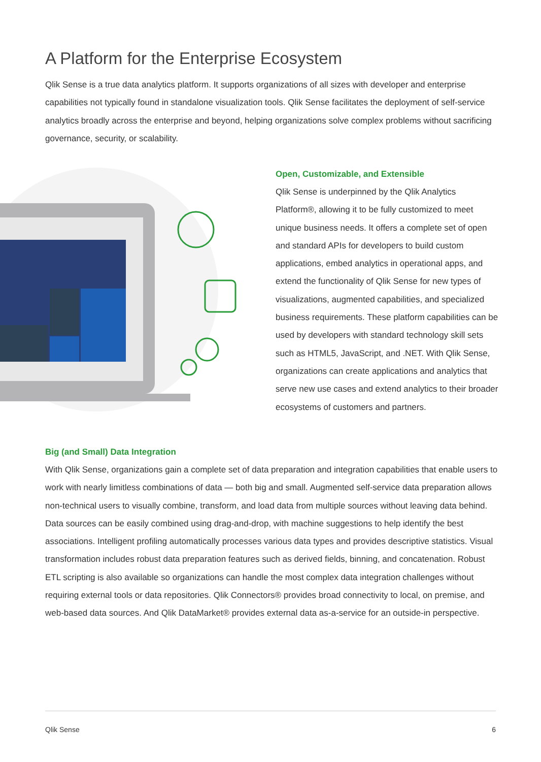A Platform for the Enterprise Ecosystem
Qlik Sense is a true data analytics platform. It supports organizations of all sizes with developer and enterprise capabilities not typically found in standalone visualization tools. Qlik Sense facilitates the deployment of self-service analytics broadly across the enterprise and beyond, helping organizations solve complex problems without sacrificing governance, security, or scalability.
Open, Customizable, and Extensible
Qlik Sense is underpinned by the Qlik Analytics Platform®, allowing it to be fully customized to meet unique business needs. It offers a complete set of open and standard APIs for developers to build custom applications, embed analytics in operational apps, and extend the functionality of Qlik Sense for new types of visualizations, augmented capabilities, and specialized business requirements. These platform capabilities can be used by developers with standard technology skill sets such as HTML5, JavaScript, and .NET. With Qlik Sense, organizations can create applications and analytics that serve new use cases and extend analytics to their broader ecosystems of customers and partners.
Big (and Small) Data Integration
With Qlik Sense, organizations gain a complete set of data preparation and integration capabilities that enable users to work with nearly limitless combinations of data — both big and small. Augmented self-service data preparation allows non-technical users to visually combine, transform, and load data from multiple sources without leaving data behind. Data sources can be easily combined using drag-and-drop, with machine suggestions to help identify the best associations. Intelligent profiling automatically processes various data types and provides descriptive statistics. Visual transformation includes robust data preparation features such as derived fields, binning, and concatenation. Robust ETL scripting is also available so organizations can handle the most complex data integration challenges without requiring external tools or data repositories. Qlik Connectors® provides broad connectivity to local, on premise, and web-based data sources. And Qlik DataMarket® provides external data as-a-service for an outside-in perspective.
Qlik Sense 6